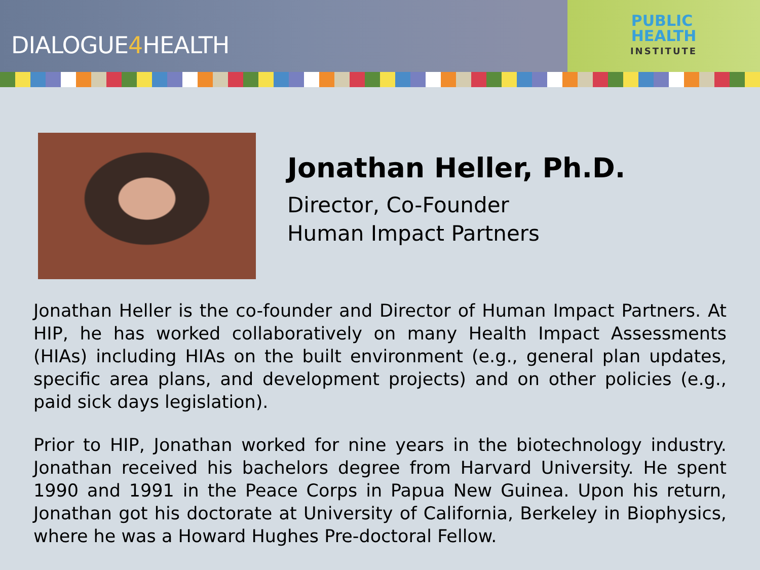DIALOGUE4 HEALTH
PUBLIC
HEALTH
INSTITUTE
Jonathan Heller, Ph.D.
Director, Co-Founder
Human Impact Partners
Jonathan Heller is the co-founder and Director of Human Impact Partners. At HIP, he has worked collaboratively on many Health Impact Assessments (HIAs) including HIAs on the built environment (e.g., general plan updates, specific area plans, and development projects) and on other policies (e.g., paid sick days legislation).
Prior to HIP, Jonathan worked for nine years in the biotechnology industry. Jonathan received his bachelors degree from Harvard University. He spent 1990 and 1991 in the Peace Corps in Papua New Guinea. Upon his return, Jonathan got his doctorate at University of California, Berkeley in Biophysics, where he was a Howard Hughes Pre-doctoral Fellow.